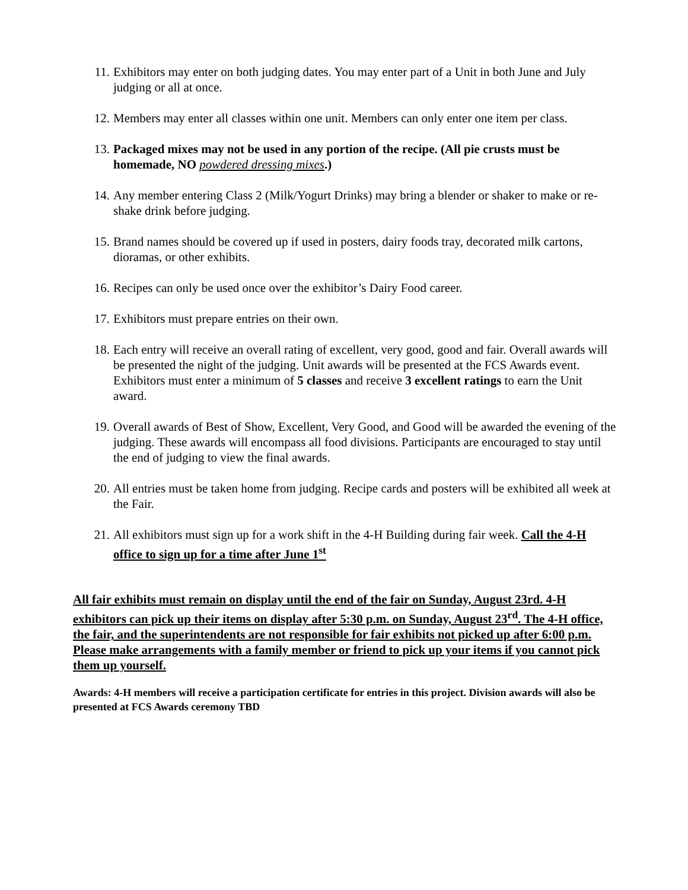11. Exhibitors may enter on both judging dates. You may enter part of a Unit in both June and July judging or all at once.
12. Members may enter all classes within one unit. Members can only enter one item per class.
13. Packaged mixes may not be used in any portion of the recipe. (All pie crusts must be homemade, NO powdered dressing mixes.)
14. Any member entering Class 2 (Milk/Yogurt Drinks) may bring a blender or shaker to make or re-shake drink before judging.
15. Brand names should be covered up if used in posters, dairy foods tray, decorated milk cartons, dioramas, or other exhibits.
16. Recipes can only be used once over the exhibitor’s Dairy Food career.
17. Exhibitors must prepare entries on their own.
18. Each entry will receive an overall rating of excellent, very good, good and fair. Overall awards will be presented the night of the judging. Unit awards will be presented at the FCS Awards event. Exhibitors must enter a minimum of 5 classes and receive 3 excellent ratings to earn the Unit award.
19. Overall awards of Best of Show, Excellent, Very Good, and Good will be awarded the evening of the judging. These awards will encompass all food divisions. Participants are encouraged to stay until the end of judging to view the final awards.
20. All entries must be taken home from judging. Recipe cards and posters will be exhibited all week at the Fair.
21. All exhibitors must sign up for a work shift in the 4-H Building during fair week. Call the 4-H office to sign up for a time after June 1<sup>st</sup>
All fair exhibits must remain on display until the end of the fair on Sunday, August 23rd. 4-H exhibitors can pick up their items on display after 5:30 p.m. on Sunday, August 23<sup>rd</sup>. The 4-H office, the fair, and the superintendents are not responsible for fair exhibits not picked up after 6:00 p.m. Please make arrangements with a family member or friend to pick up your items if you cannot pick them up yourself.
Awards: 4-H members will receive a participation certificate for entries in this project. Division awards will also be presented at FCS Awards ceremony TBD